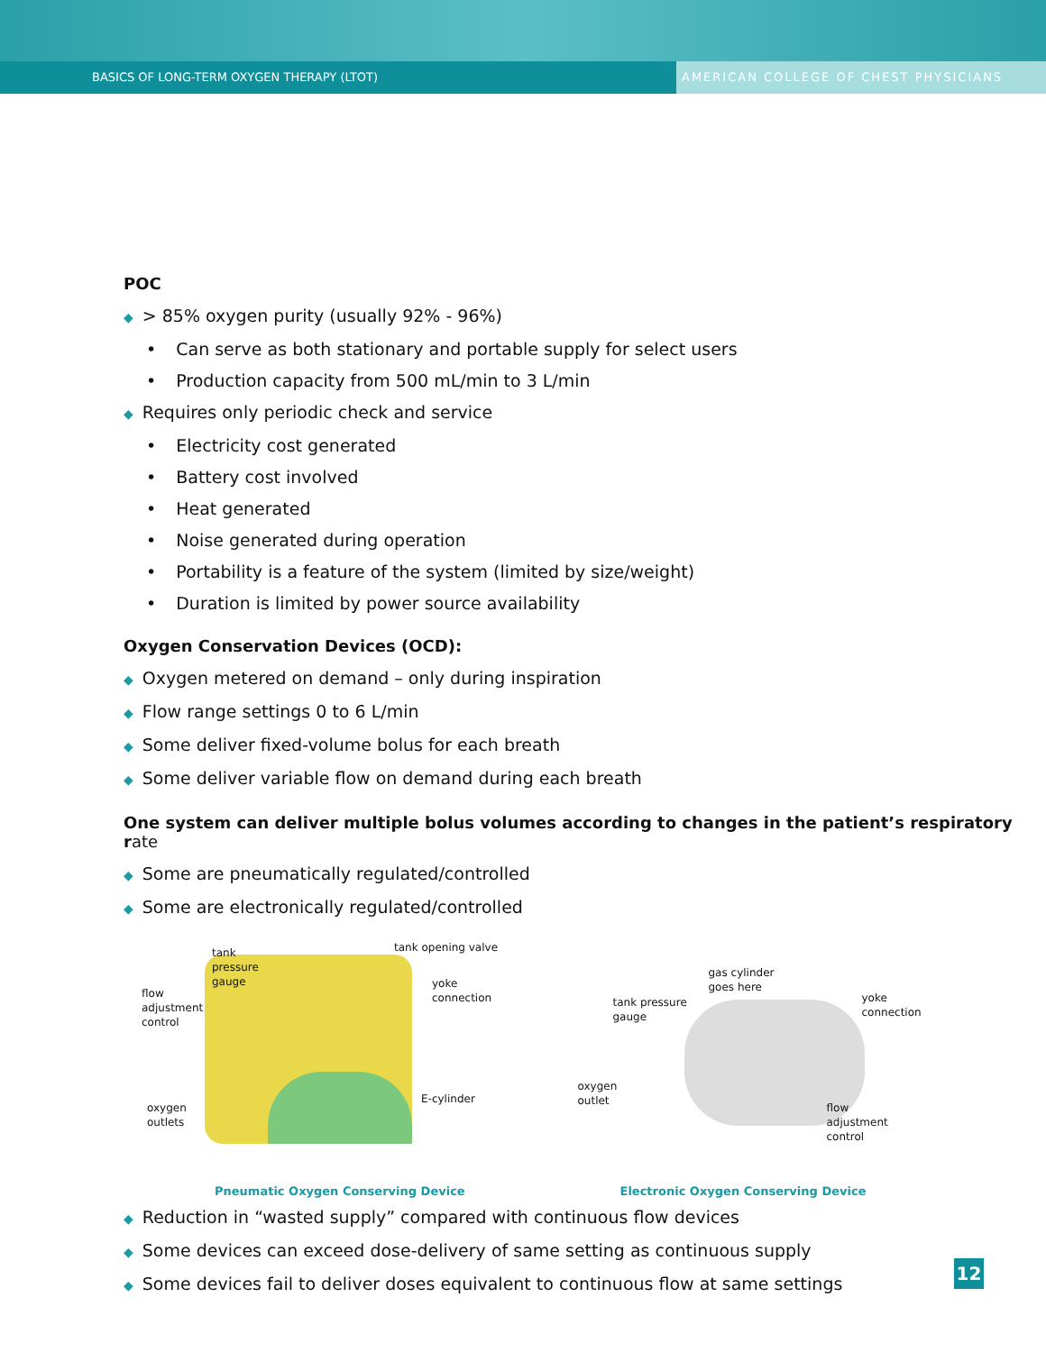BASICS OF LONG-TERM OXYGEN THERAPY (LTOT)
AMERICAN COLLEGE OF CHEST PHYSICIANS
POC
◆ > 85% oxygen purity (usually 92% - 96%)
• Can serve as both stationary and portable supply for select users
• Production capacity from 500 mL/min to 3 L/min
◆ Requires only periodic check and service
• Electricity cost generated
• Battery cost involved
• Heat generated
• Noise generated during operation
• Portability is a feature of the system (limited by size/weight)
• Duration is limited by power source availability
Oxygen Conservation Devices (OCD):
◆ Oxygen metered on demand – only during inspiration
◆ Flow range settings 0 to 6 L/min
◆ Some deliver fixed-volume bolus for each breath
◆ Some deliver variable flow on demand during each breath
One system can deliver multiple bolus volumes according to changes in the patient’s respiratory rate
◆ Some are pneumatically regulated/controlled
◆ Some are electronically regulated/controlled
tank
pressure
gauge
tank opening valve
flow
adjustment
control
yoke
connection
oxygen
outlets
E-cylinder
Pneumatic Oxygen Conserving Device
gas cylinder
goes here
tank pressure
gauge
yoke
connection
oxygen
outlet
flow
adjustment
control
Electronic Oxygen Conserving Device
◆ Reduction in “wasted supply” compared with continuous flow devices
◆ Some devices can exceed dose-delivery of same setting as continuous supply
◆ Some devices fail to deliver doses equivalent to continuous flow at same settings
12